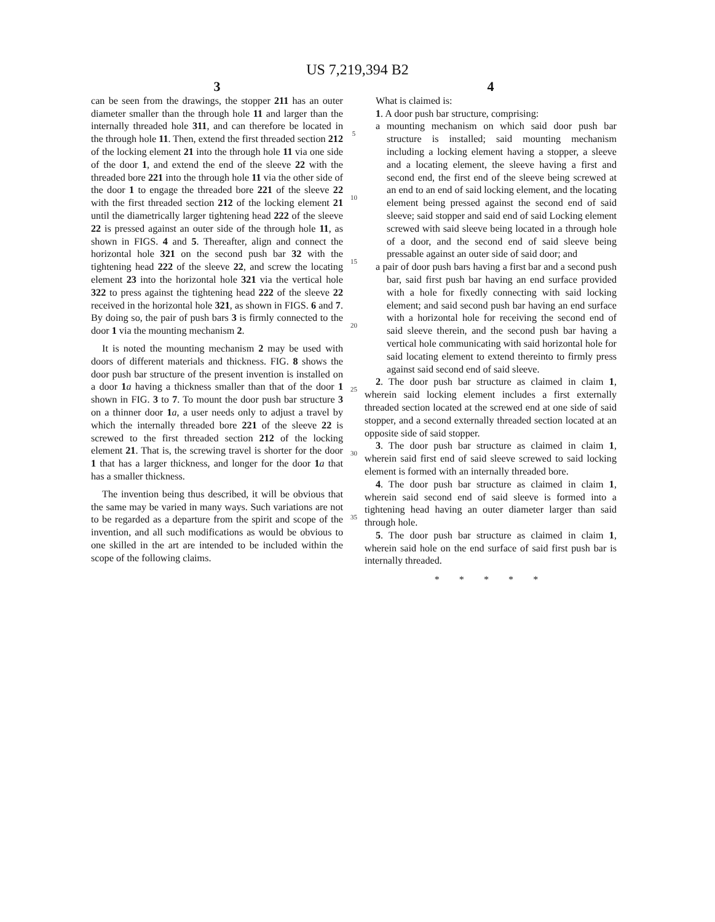US 7,219,394 B2
3
can be seen from the drawings, the stopper 211 has an outer diameter smaller than the through hole 11 and larger than the internally threaded hole 311, and can therefore be located in the through hole 11. Then, extend the first threaded section 212 of the locking element 21 into the through hole 11 via one side of the door 1, and extend the end of the sleeve 22 with the threaded bore 221 into the through hole 11 via the other side of the door 1 to engage the threaded bore 221 of the sleeve 22 with the first threaded section 212 of the locking element 21 until the diametrically larger tightening head 222 of the sleeve 22 is pressed against an outer side of the through hole 11, as shown in FIGS. 4 and 5. Thereafter, align and connect the horizontal hole 321 on the second push bar 32 with the tightening head 222 of the sleeve 22, and screw the locating element 23 into the horizontal hole 321 via the vertical hole 322 to press against the tightening head 222 of the sleeve 22 received in the horizontal hole 321, as shown in FIGS. 6 and 7. By doing so, the pair of push bars 3 is firmly connected to the door 1 via the mounting mechanism 2.
It is noted the mounting mechanism 2 may be used with doors of different materials and thickness. FIG. 8 shows the door push bar structure of the present invention is installed on a door 1 a having a thickness smaller than that of the door 1 shown in FIG. 3 to 7. To mount the door push bar structure 3 on a thinner door 1 a, a user needs only to adjust a travel by which the internally threaded bore 221 of the sleeve 22 is screwed to the first threaded section 212 of the locking element 21. That is, the screwing travel is shorter for the door 1 that has a larger thickness, and longer for the door 1 a that has a smaller thickness.
The invention being thus described, it will be obvious that the same may be varied in many ways. Such variations are not to be regarded as a departure from the spirit and scope of the invention, and all such modifications as would be obvious to one skilled in the art are intended to be included within the scope of the following claims.
5
10
15
20
25
30
35
4
What is claimed is:
1. A door push bar structure, comprising:
a mounting mechanism on which said door push bar structure is installed; said mounting mechanism including a locking element having a stopper, a sleeve and a locating element, the sleeve having a first and second end, the first end of the sleeve being screwed at an end to an end of said locking element, and the locating element being pressed against the second end of said sleeve; said stopper and said end of said Locking element screwed with said sleeve being located in a through hole of a door, and the second end of said sleeve being pressable against an outer side of said door; and
a pair of door push bars having a first bar and a second push bar, said first push bar having an end surface provided with a hole for fixedly connecting with said locking element; and said second push bar having an end surface with a horizontal hole for receiving the second end of said sleeve therein, and the second push bar having a vertical hole communicating with said horizontal hole for said locating element to extend thereinto to firmly press against said second end of said sleeve.
2. The door push bar structure as claimed in claim 1, wherein said locking element includes a first externally threaded section located at the screwed end at one side of said stopper, and a second externally threaded section located at an opposite side of said stopper.
3. The door push bar structure as claimed in claim 1, wherein said first end of said sleeve screwed to said locking element is formed with an internally threaded bore.
4. The door push bar structure as claimed in claim 1, wherein said second end of said sleeve is formed into a tightening head having an outer diameter larger than said through hole.
5. The door push bar structure as claimed in claim 1, wherein said hole on the end surface of said first push bar is internally threaded.
* * * * *